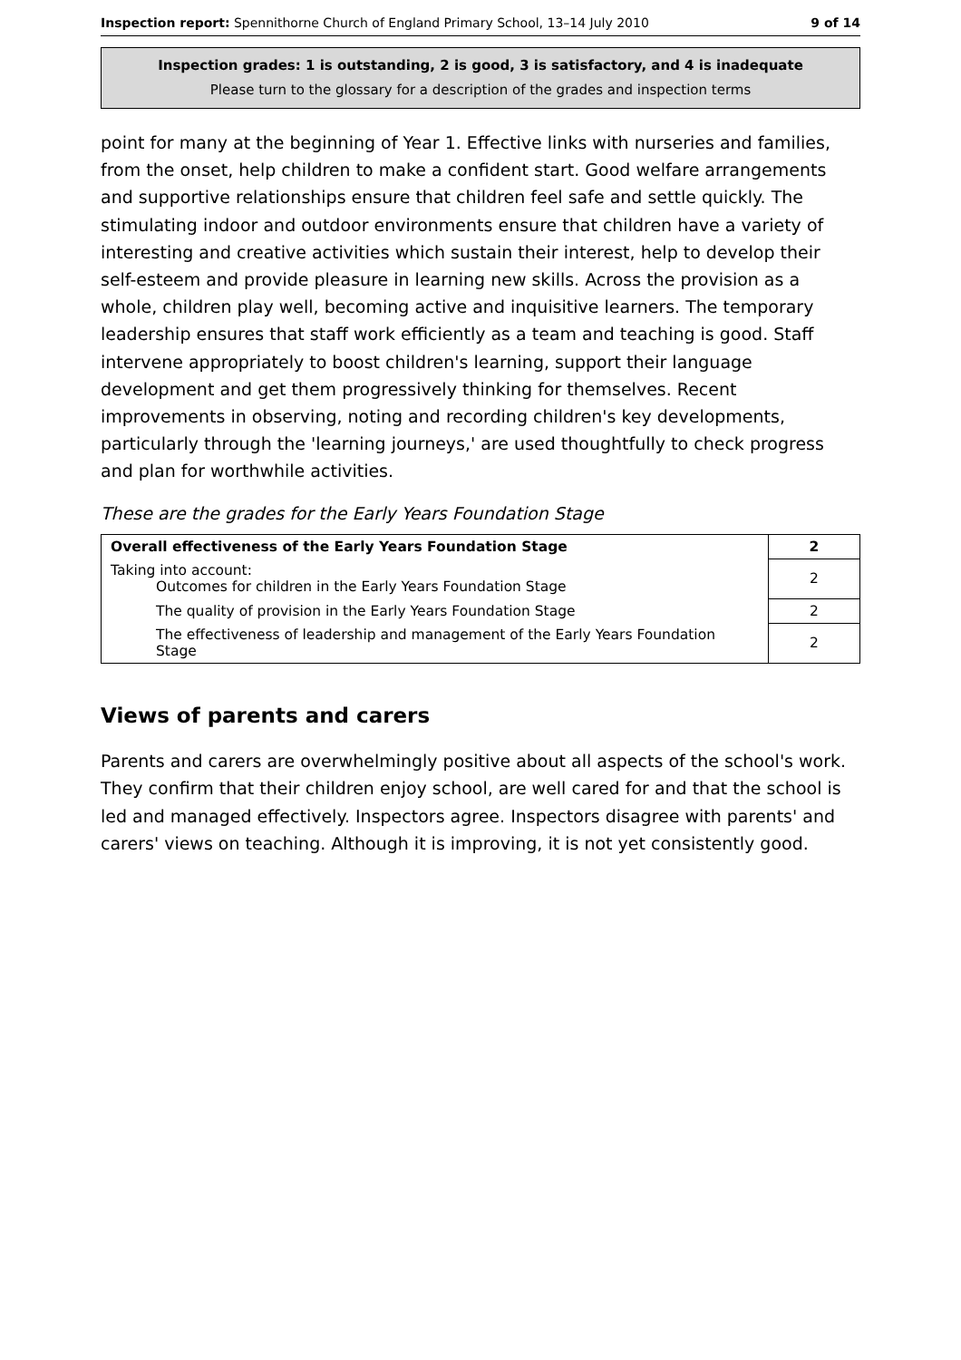Inspection report: Spennithorne Church of England Primary School, 13–14 July 2010 9 of 14
Inspection grades: 1 is outstanding, 2 is good, 3 is satisfactory, and 4 is inadequate
Please turn to the glossary for a description of the grades and inspection terms
point for many at the beginning of Year 1. Effective links with nurseries and families, from the onset, help children to make a confident start. Good welfare arrangements and supportive relationships ensure that children feel safe and settle quickly. The stimulating indoor and outdoor environments ensure that children have a variety of interesting and creative activities which sustain their interest, help to develop their self-esteem and provide pleasure in learning new skills. Across the provision as a whole, children play well, becoming active and inquisitive learners. The temporary leadership ensures that staff work efficiently as a team and teaching is good. Staff intervene appropriately to boost children's learning, support their language development and get them progressively thinking for themselves. Recent improvements in observing, noting and recording children's key developments, particularly through the 'learning journeys,' are used thoughtfully to check progress and plan for worthwhile activities.
These are the grades for the Early Years Foundation Stage
| Overall effectiveness of the Early Years Foundation Stage | 2 |
| Taking into account: Outcomes for children in the Early Years Foundation Stage | 2 |
| The quality of provision in the Early Years Foundation Stage | 2 |
| The effectiveness of leadership and management of the Early Years Foundation Stage | 2 |
Views of parents and carers
Parents and carers are overwhelmingly positive about all aspects of the school's work. They confirm that their children enjoy school, are well cared for and that the school is led and managed effectively. Inspectors agree. Inspectors disagree with parents' and carers' views on teaching. Although it is improving, it is not yet consistently good.